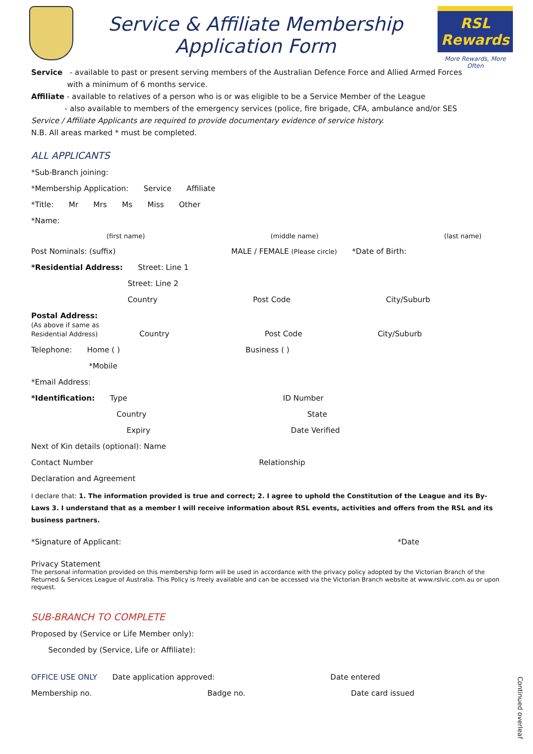Service & Affiliate Membership
Application Form
RSL Rewards
More Rewards, More Often
Service - available to past or present serving members of the Australian Defence Force and Allied Armed Forces
with a minimum of 6 months service.
Affiliate - available to relatives of a person who is or was eligible to be a Service Member of the League
- also available to members of the emergency services (police, fire brigade, CFA, ambulance and/or SES
Service / Affiliate Applicants are required to provide documentary evidence of service history.
N.B. All areas marked * must be completed.
ALL APPLICANTS
*Sub-Branch joining:
*Membership Application: Service Affiliate
*Title: Mr Mrs Ms Miss Other
*Name:
(first name) (middle name) (last name)
Post Nominals: (suffix) MALE / FEMALE (Please circle) *Date of Birth:
*Residential Address: Street: Line 1
Street: Line 2
Country Post Code City/Suburb
Postal Address:
(As above if same as
Residential Address) Country Post Code City/Suburb
Telephone: Home ( ) Business ( )
*Mobile
*Email Address:
*Identification: Type ID Number
Country State
Expiry Date Verified
Next of Kin details (optional): Name
Contact Number Relationship
Declaration and Agreement
I declare that: 1. The information provided is true and correct; 2. I agree to uphold the Constitution of the League and its By-Laws 3. I understand that as a member I will receive information about RSL events, activities and offers from the RSL and its business partners.
*Signature of Applicant: *Date
Privacy Statement
The personal information provided on this membership form will be used in accordance with the privacy policy adopted by the Victorian Branch of the Returned & Services League of Australia. This Policy is freely available and can be accessed via the Victorian Branch website at www.rslvic.com.au or upon request.
SUB-BRANCH TO COMPLETE
Proposed by (Service or Life Member only):
Seconded by (Service, Life or Affiliate):
OFFICE USE ONLY Date application approved: Date entered
Membership no. Badge no. Date card issued
Continued overleaf